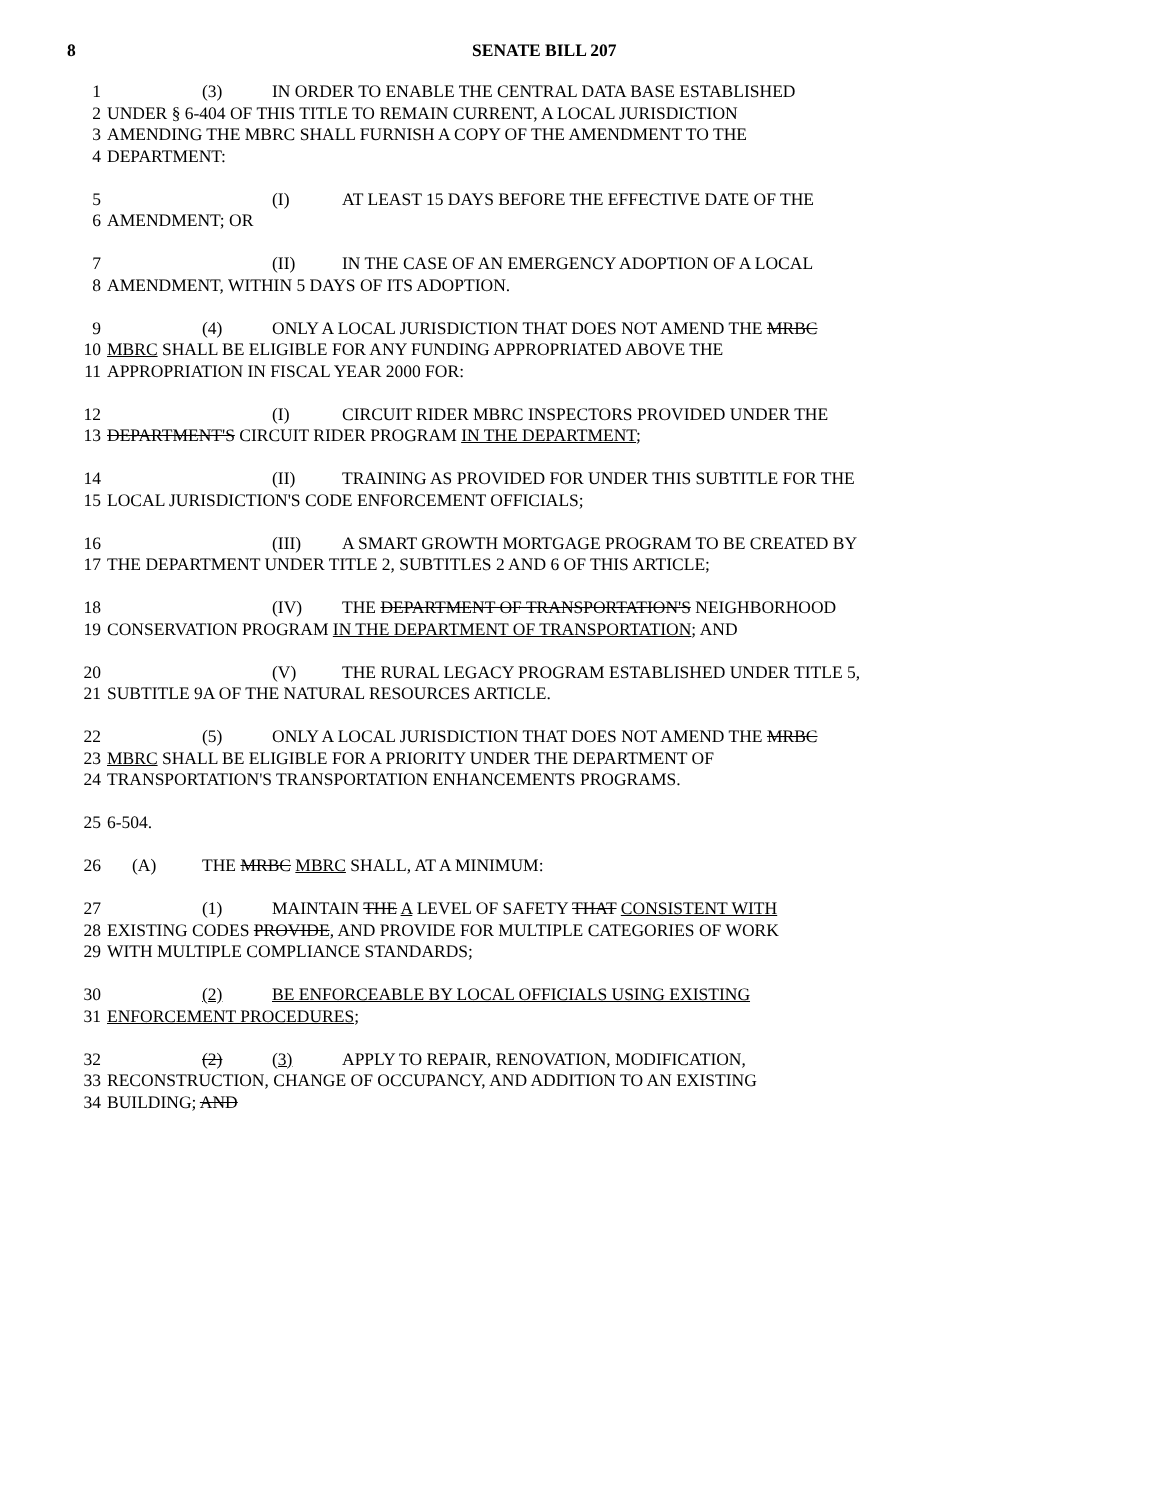8 SENATE BILL 207
1 (3) IN ORDER TO ENABLE THE CENTRAL DATA BASE ESTABLISHED
2 UNDER § 6-404 OF THIS TITLE TO REMAIN CURRENT, A LOCAL JURISDICTION
3 AMENDING THE MBRC SHALL FURNISH A COPY OF THE AMENDMENT TO THE
4 DEPARTMENT:
5 (I) AT LEAST 15 DAYS BEFORE THE EFFECTIVE DATE OF THE
6 AMENDMENT; OR
7 (II) IN THE CASE OF AN EMERGENCY ADOPTION OF A LOCAL
8 AMENDMENT, WITHIN 5 DAYS OF ITS ADOPTION.
9 (4) ONLY A LOCAL JURISDICTION THAT DOES NOT AMEND THE MRBC
10 MBRC SHALL BE ELIGIBLE FOR ANY FUNDING APPROPRIATED ABOVE THE
11 APPROPRIATION IN FISCAL YEAR 2000 FOR:
12 (I) CIRCUIT RIDER MBRC INSPECTORS PROVIDED UNDER THE
13 DEPARTMENT'S CIRCUIT RIDER PROGRAM IN THE DEPARTMENT;
14 (II) TRAINING AS PROVIDED FOR UNDER THIS SUBTITLE FOR THE
15 LOCAL JURISDICTION'S CODE ENFORCEMENT OFFICIALS;
16 (III) A SMART GROWTH MORTGAGE PROGRAM TO BE CREATED BY
17 THE DEPARTMENT UNDER TITLE 2, SUBTITLES 2 AND 6 OF THIS ARTICLE;
18 (IV) THE DEPARTMENT OF TRANSPORTATION'S NEIGHBORHOOD
19 CONSERVATION PROGRAM IN THE DEPARTMENT OF TRANSPORTATION; AND
20 (V) THE RURAL LEGACY PROGRAM ESTABLISHED UNDER TITLE 5,
21 SUBTITLE 9A OF THE NATURAL RESOURCES ARTICLE.
22 (5) ONLY A LOCAL JURISDICTION THAT DOES NOT AMEND THE MRBC
23 MBRC SHALL BE ELIGIBLE FOR A PRIORITY UNDER THE DEPARTMENT OF
24 TRANSPORTATION'S TRANSPORTATION ENHANCEMENTS PROGRAMS.
25 6-504.
26 (A) THE MRBC MBRC SHALL, AT A MINIMUM:
27 (1) MAINTAIN THE A LEVEL OF SAFETY THAT CONSISTENT WITH
28 EXISTING CODES PROVIDE, AND PROVIDE FOR MULTIPLE CATEGORIES OF WORK
29 WITH MULTIPLE COMPLIANCE STANDARDS;
30 (2) BE ENFORCEABLE BY LOCAL OFFICIALS USING EXISTING
31 ENFORCEMENT PROCEDURES;
32 (2) (3) APPLY TO REPAIR, RENOVATION, MODIFICATION,
33 RECONSTRUCTION, CHANGE OF OCCUPANCY, AND ADDITION TO AN EXISTING
34 BUILDING; AND